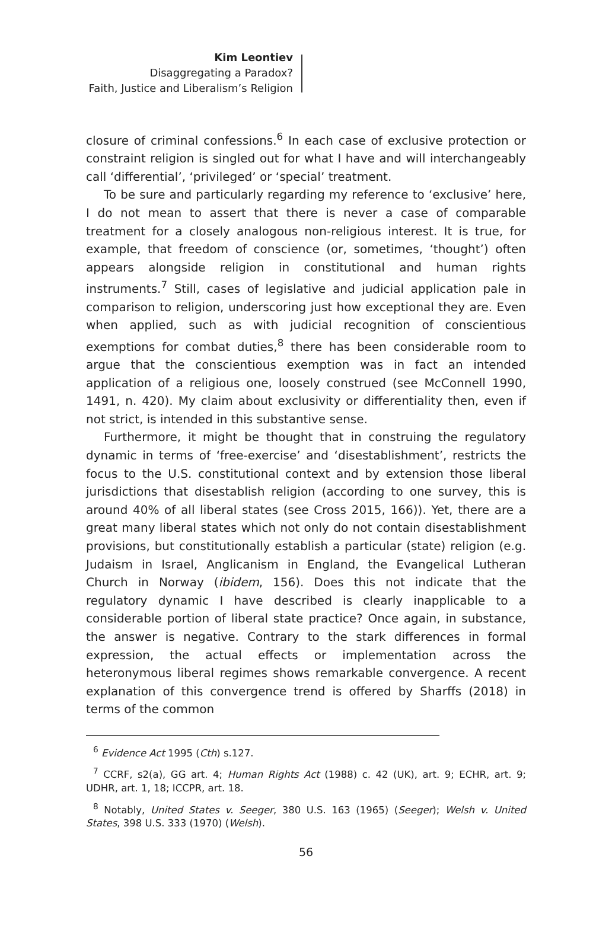Kim Leontiev
Disaggregating a Paradox?
Faith, Justice and Liberalism’s Religion
closure of criminal confessions.<sup>6</sup> In each case of exclusive protection or constraint religion is singled out for what I have and will interchangeably call ‘differential’, ‘privileged’ or ‘special’ treatment.
To be sure and particularly regarding my reference to ‘exclusive’ here, I do not mean to assert that there is never a case of comparable treatment for a closely analogous non-religious interest. It is true, for example, that freedom of conscience (or, sometimes, ‘thought’) often appears alongside religion in constitutional and human rights instruments.<sup>7</sup> Still, cases of legislative and judicial application pale in comparison to religion, underscoring just how exceptional they are. Even when applied, such as with judicial recognition of conscientious exemptions for combat duties,<sup>8</sup> there has been considerable room to argue that the conscientious exemption was in fact an intended application of a religious one, loosely construed (see McConnell 1990, 1491, n. 420). My claim about exclusivity or differentiality then, even if not strict, is intended in this substantive sense.
Furthermore, it might be thought that in construing the regulatory dynamic in terms of ‘free-exercise’ and ‘disestablishment’, restricts the focus to the U.S. constitutional context and by extension those liberal jurisdictions that disestablish religion (according to one survey, this is around 40% of all liberal states (see Cross 2015, 166)). Yet, there are a great many liberal states which not only do not contain disestablishment provisions, but constitutionally establish a particular (state) religion (e.g. Judaism in Israel, Anglicanism in England, the Evangelical Lutheran Church in Norway (ibidem, 156). Does this not indicate that the regulatory dynamic I have described is clearly inapplicable to a considerable portion of liberal state practice? Once again, in substance, the answer is negative. Contrary to the stark differences in formal expression, the actual effects or implementation across the heteronymous liberal regimes shows remarkable convergence. A recent explanation of this convergence trend is offered by Sharffs (2018) in terms of the common
<sup>6</sup> Evidence Act 1995 (Cth) s.127.
<sup>7</sup> CCRF, s2(a), GG art. 4; Human Rights Act (1988) c. 42 (UK), art. 9; ECHR, art. 9; UDHR, art. 1, 18; ICCPR, art. 18.
<sup>8</sup> Notably, United States v. Seeger, 380 U.S. 163 (1965) (Seeger); Welsh v. United States, 398 U.S. 333 (1970) (Welsh).
56